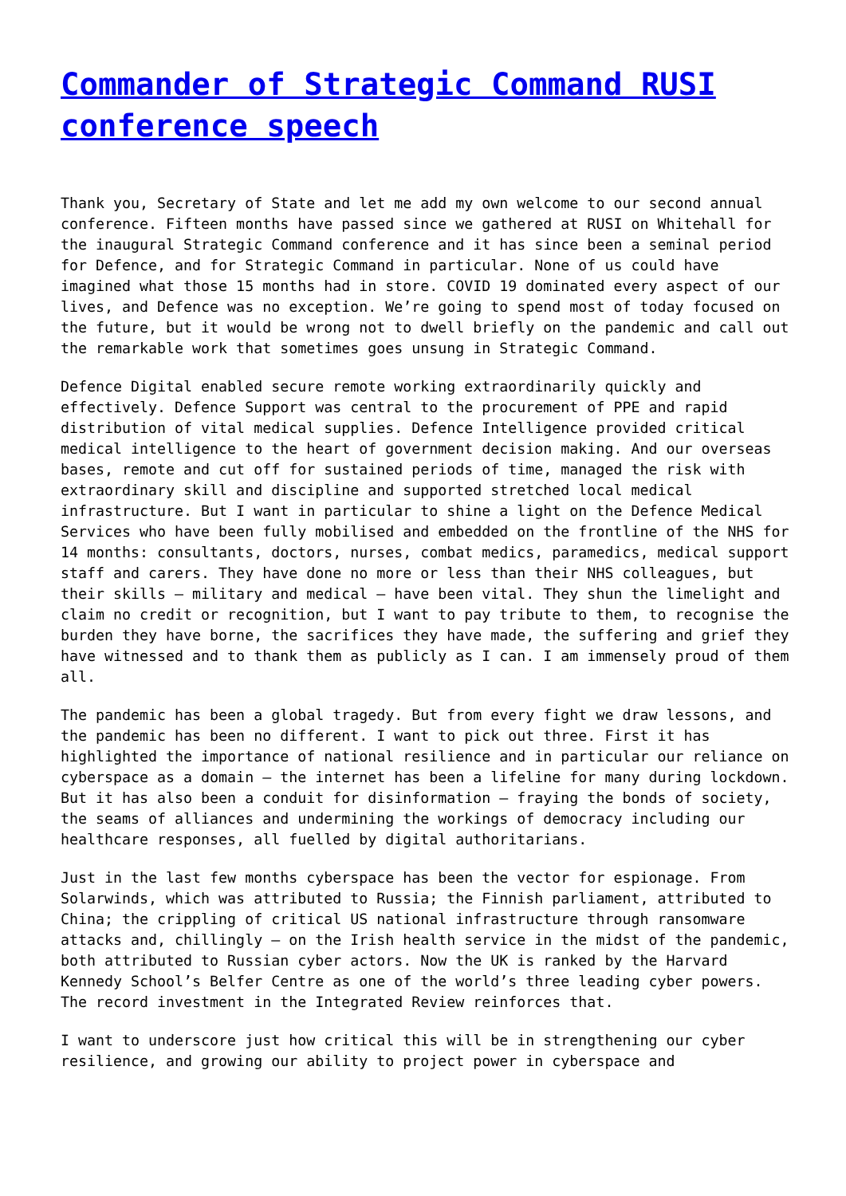Commander of Strategic Command RUSI conference speech
Thank you, Secretary of State and let me add my own welcome to our second annual conference. Fifteen months have passed since we gathered at RUSI on Whitehall for the inaugural Strategic Command conference and it has since been a seminal period for Defence, and for Strategic Command in particular. None of us could have imagined what those 15 months had in store. COVID 19 dominated every aspect of our lives, and Defence was no exception. We’re going to spend most of today focused on the future, but it would be wrong not to dwell briefly on the pandemic and call out the remarkable work that sometimes goes unsung in Strategic Command.
Defence Digital enabled secure remote working extraordinarily quickly and effectively. Defence Support was central to the procurement of PPE and rapid distribution of vital medical supplies. Defence Intelligence provided critical medical intelligence to the heart of government decision making. And our overseas bases, remote and cut off for sustained periods of time, managed the risk with extraordinary skill and discipline and supported stretched local medical infrastructure. But I want in particular to shine a light on the Defence Medical Services who have been fully mobilised and embedded on the frontline of the NHS for 14 months: consultants, doctors, nurses, combat medics, paramedics, medical support staff and carers. They have done no more or less than their NHS colleagues, but their skills – military and medical – have been vital. They shun the limelight and claim no credit or recognition, but I want to pay tribute to them, to recognise the burden they have borne, the sacrifices they have made, the suffering and grief they have witnessed and to thank them as publicly as I can. I am immensely proud of them all.
The pandemic has been a global tragedy. But from every fight we draw lessons, and the pandemic has been no different. I want to pick out three. First it has highlighted the importance of national resilience and in particular our reliance on cyberspace as a domain – the internet has been a lifeline for many during lockdown. But it has also been a conduit for disinformation – fraying the bonds of society, the seams of alliances and undermining the workings of democracy including our healthcare responses, all fuelled by digital authoritarians.
Just in the last few months cyberspace has been the vector for espionage. From Solarwinds, which was attributed to Russia; the Finnish parliament, attributed to China; the crippling of critical US national infrastructure through ransomware attacks and, chillingly – on the Irish health service in the midst of the pandemic, both attributed to Russian cyber actors. Now the UK is ranked by the Harvard Kennedy School’s Belfer Centre as one of the world’s three leading cyber powers. The record investment in the Integrated Review reinforces that.
I want to underscore just how critical this will be in strengthening our cyber resilience, and growing our ability to project power in cyberspace and